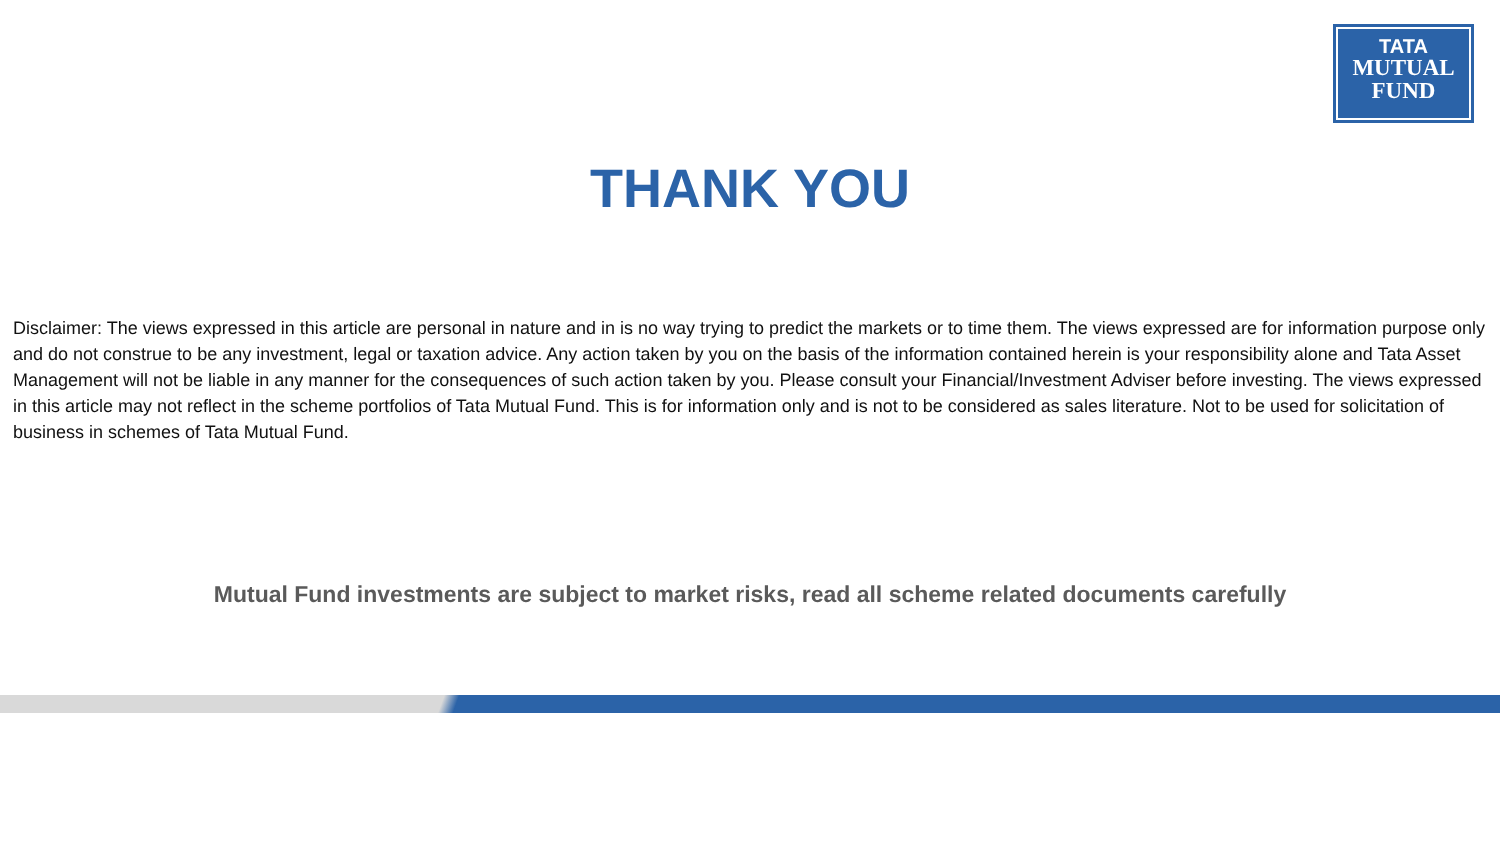TATA
MUTUAL
FUND
THANK YOU
Disclaimer: The views expressed in this article are personal in nature and in is no way trying to predict the markets or to time them. The views expressed are for information purpose only and do not construe to be any investment, legal or taxation advice. Any action taken by you on the basis of the information contained herein is your responsibility alone and Tata Asset Management will not be liable in any manner for the consequences of such action taken by you. Please consult your Financial/Investment Adviser before investing. The views expressed in this article may not reflect in the scheme portfolios of Tata Mutual Fund. This is for information only and is not to be considered as sales literature. Not to be used for solicitation of business in schemes of Tata Mutual Fund.
Mutual Fund investments are subject to market risks, read all scheme related documents carefully